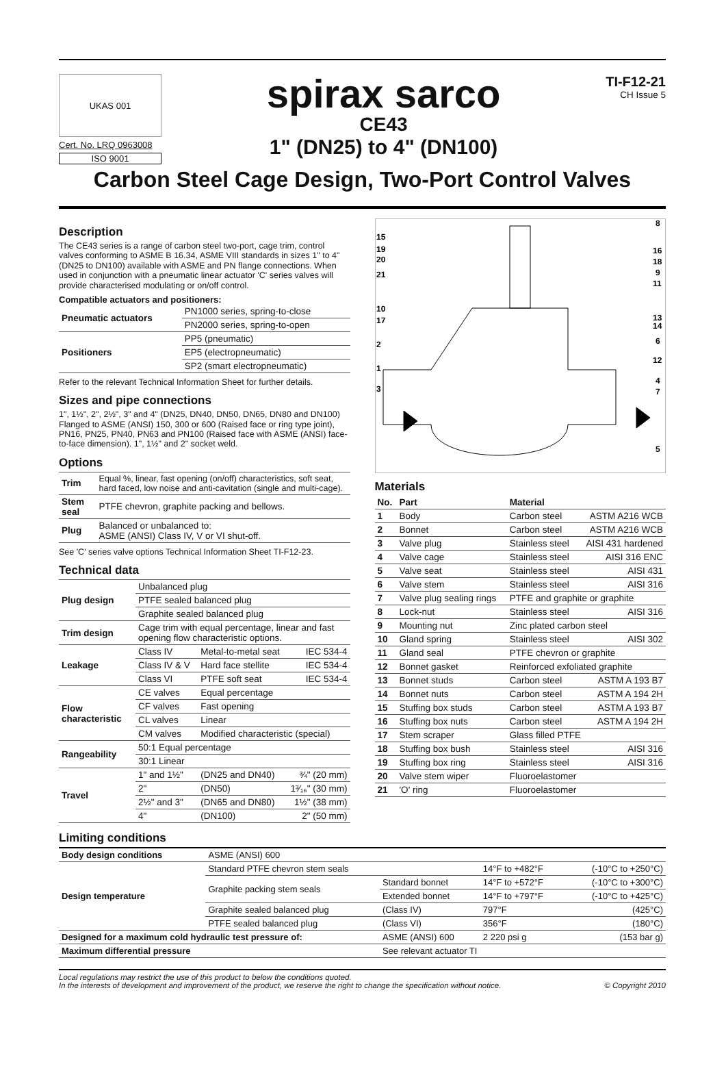UKAS 001
Cert. No. LRQ 0963008
ISO 9001
spirax sarco
CE43
1" (DN25) to 4" (DN100)
TI-F12-21
CH Issue 5
Carbon Steel Cage Design, Two-Port Control Valves
Description
The CE43 series is a range of carbon steel two-port, cage trim, control valves conforming to ASME B 16.34, ASME VIII standards in sizes 1" to 4" (DN25 to DN100) available with ASME and PN flange connections. When used in conjunction with a pneumatic linear actuator 'C' series valves will provide characterised modulating or on/off control.
Compatible actuators and positioners:
| Pneumatic actuators | PN1000 series, spring-to-close |
| | PN2000 series, spring-to-open |
| Positioners | PP5 (pneumatic) |
| | EP5 (electropneumatic) |
| | SP2 (smart electropneumatic) |
Refer to the relevant Technical Information Sheet for further details.
Sizes and pipe connections
1", 1½", 2", 2½", 3" and 4" (DN25, DN40, DN50, DN65, DN80 and DN100) Flanged to ASME (ANSI) 150, 300 or 600 (Raised face or ring type joint), PN16, PN25, PN40, PN63 and PN100 (Raised face with ASME (ANSI) face-to-face dimension). 1", 1½" and 2" socket weld.
Options
| Trim | Equal %, linear, fast opening (on/off) characteristics, soft seat, hard faced, low noise and anti-cavitation (single and multi-cage). |
| Stem seal | PTFE chevron, graphite packing and bellows. |
| Plug | Balanced or unbalanced to: ASME (ANSI) Class IV, V or VI shut-off. |
See 'C' series valve options Technical Information Sheet TI-F12-23.
Technical data
| Plug design | Unbalanced plug | | |
| | PTFE sealed balanced plug | | |
| | Graphite sealed balanced plug | | |
| Trim design | Cage trim with equal percentage, linear and fast opening flow characteristic options. | | |
| Leakage | Class IV | Metal-to-metal seat | IEC 534-4 |
| | Class IV & V | Hard face stellite | IEC 534-4 |
| | Class VI | PTFE soft seat | IEC 534-4 |
| Flow characteristic | CE valves | Equal percentage | |
| | CF valves | Fast opening | |
| | CL valves | Linear | |
| | CM valves | Modified characteristic (special) | |
| Rangeability | 50:1 Equal percentage | | |
| | 30:1 Linear | | |
| Travel | 1" and 1½" | (DN25 and DN40) | ¾" (20 mm) |
| | 2" | (DN50) | 1³⁄₁₆" (30 mm) |
| | 2½" and 3" | (DN65 and DN80) | 1½" (38 mm) |
| | 4" | (DN100) | 2" (50 mm) |
15
19
20
21
10
17
2
1
3
8
16
18
9
11
13
14
6
12
4
7
5
Materials
| No. | Part | Material | |
| --- | --- | --- | --- |
| 1 | Body | Carbon steel | ASTM A216 WCB |
| 2 | Bonnet | Carbon steel | ASTM A216 WCB |
| 3 | Valve plug | Stainless steel | AISI 431 hardened |
| 4 | Valve cage | Stainless steel | AISI 316 ENC |
| 5 | Valve seat | Stainless steel | AISI 431 |
| 6 | Valve stem | Stainless steel | AISI 316 |
| 7 | Valve plug sealing rings | PTFE and graphite or graphite | |
| 8 | Lock-nut | Stainless steel | AISI 316 |
| 9 | Mounting nut | Zinc plated carbon steel | |
| 10 | Gland spring | Stainless steel | AISI 302 |
| 11 | Gland seal | PTFE chevron or graphite | |
| 12 | Bonnet gasket | Reinforced exfoliated graphite | |
| 13 | Bonnet studs | Carbon steel | ASTM A 193 B7 |
| 14 | Bonnet nuts | Carbon steel | ASTM A 194 2H |
| 15 | Stuffing box studs | Carbon steel | ASTM A 193 B7 |
| 16 | Stuffing box nuts | Carbon steel | ASTM A 194 2H |
| 17 | Stem scraper | Glass filled PTFE | |
| 18 | Stuffing box bush | Stainless steel | AISI 316 |
| 19 | Stuffing box ring | Stainless steel | AISI 316 |
| 20 | Valve stem wiper | Fluoroelastomer | |
| 21 | 'O' ring | Fluoroelastomer | |
Limiting conditions
| Body design conditions | ASME (ANSI) 600 | | | |
| Design temperature | Standard PTFE chevron stem seals | | 14°F to +482°F | (-10°C to +250°C) |
| | Graphite packing stem seals | Standard bonnet | 14°F to +572°F | (-10°C to +300°C) |
| | | Extended bonnet | 14°F to +797°F | (-10°C to +425°C) |
| | Graphite sealed balanced plug | (Class IV) | 797°F | (425°C) |
| | PTFE sealed balanced plug | (Class VI) | 356°F | (180°C) |
| Designed for a maximum cold hydraulic test pressure of: | | ASME (ANSI) 600 | 2 220 psi g | (153 bar g) |
| Maximum differential pressure | | See relevant actuator TI | | |
Local regulations may restrict the use of this product to below the conditions quoted.
In the interests of development and improvement of the product, we reserve the right to change the specification without notice.
© Copyright 2010